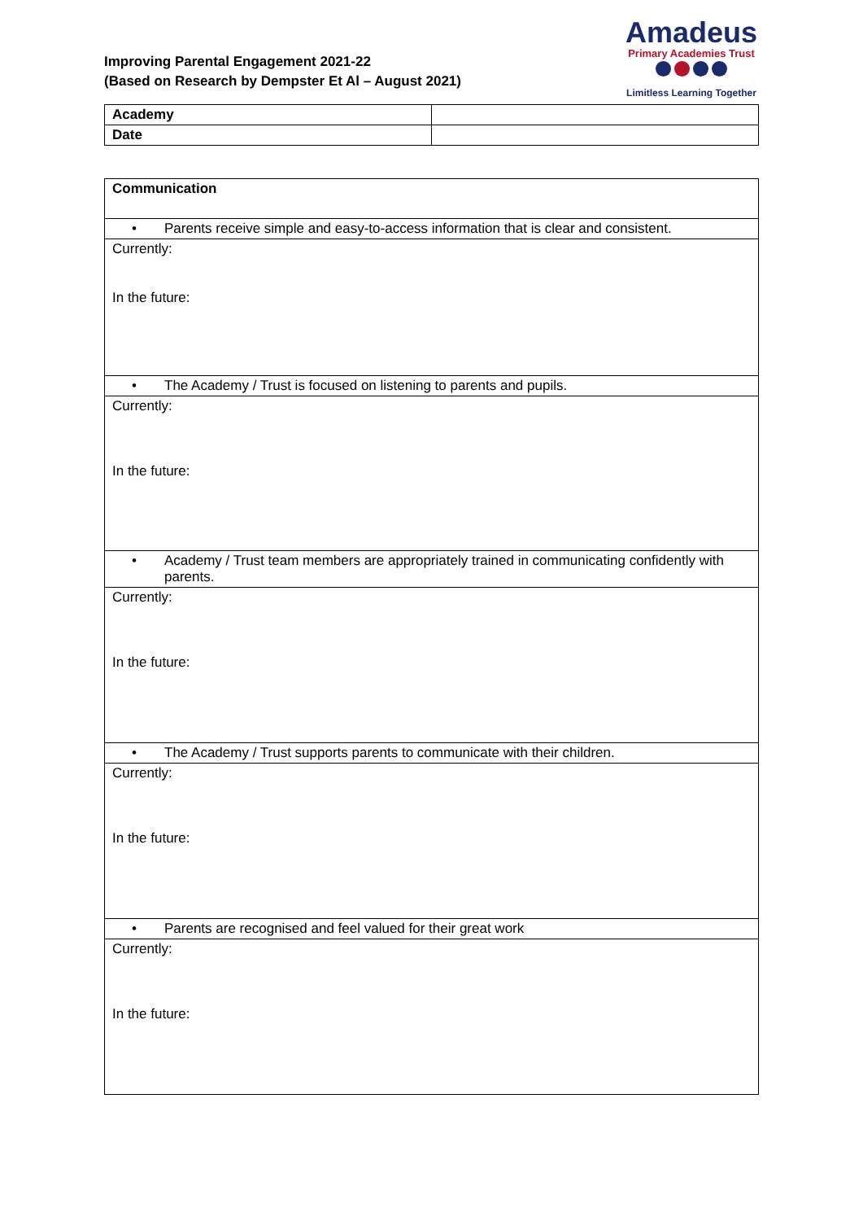Improving Parental Engagement 2021-22
(Based on Research by Dempster Et Al – August 2021)
Amadeus
Primary Academies Trust
Limitless Learning Together
| Academy | |
| Date | |
| Communication |
| --- |
| • Parents receive simple and easy-to-access information that is clear and consistent. |
| Currently: In the future: |
| • The Academy / Trust is focused on listening to parents and pupils. |
| Currently: In the future: |
| • Academy / Trust team members are appropriately trained in communicating confidently with parents. |
| Currently: In the future: |
| • The Academy / Trust supports parents to communicate with their children. |
| Currently: In the future: |
| • Parents are recognised and feel valued for their great work |
| Currently: In the future: |